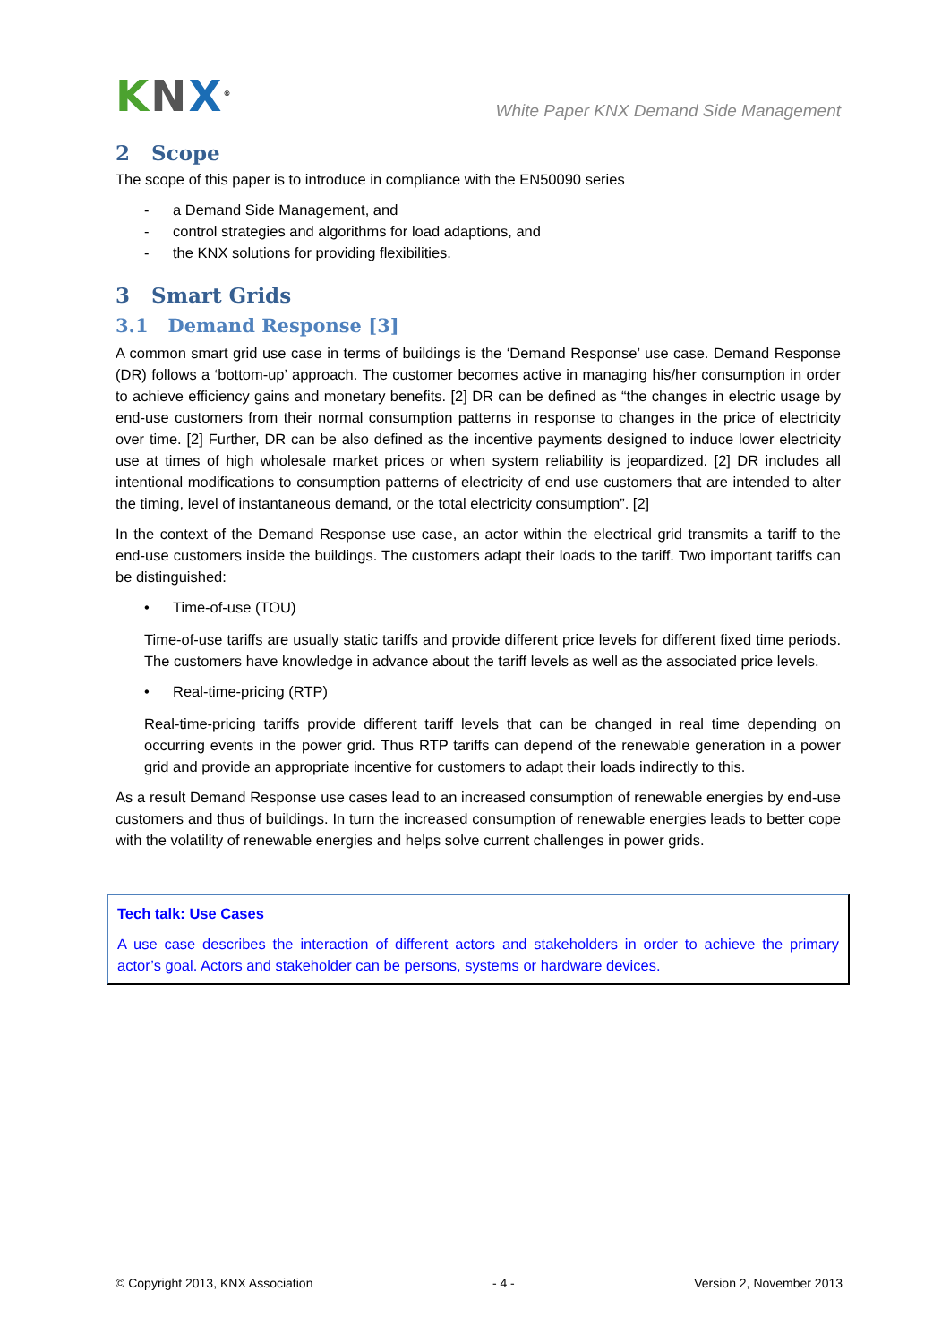KNX<sup>®</sup>
White Paper KNX Demand Side Management
2 Scope
The scope of this paper is to introduce in compliance with the EN50090 series
- a Demand Side Management, and
- control strategies and algorithms for load adaptions, and
- the KNX solutions for providing flexibilities.
3 Smart Grids
3.1 Demand Response [3]
A common smart grid use case in terms of buildings is the ‘Demand Response’ use case. Demand Response (DR) follows a ‘bottom-up’ approach. The customer becomes active in managing his/her consumption in order to achieve efficiency gains and monetary benefits. [2] DR can be defined as “the changes in electric usage by end-use customers from their normal consumption patterns in response to changes in the price of electricity over time. [2] Further, DR can be also defined as the incentive payments designed to induce lower electricity use at times of high wholesale market prices or when system reliability is jeopardized. [2] DR includes all intentional modifications to consumption patterns of electricity of end use customers that are intended to alter the timing, level of instantaneous demand, or the total electricity consumption”. [2]
In the context of the Demand Response use case, an actor within the electrical grid transmits a tariff to the end-use customers inside the buildings. The customers adapt their loads to the tariff. Two important tariffs can be distinguished:
• Time-of-use (TOU)
Time-of-use tariffs are usually static tariffs and provide different price levels for different fixed time periods. The customers have knowledge in advance about the tariff levels as well as the associated price levels.
• Real-time-pricing (RTP)
Real-time-pricing tariffs provide different tariff levels that can be changed in real time depending on occurring events in the power grid. Thus RTP tariffs can depend of the renewable generation in a power grid and provide an appropriate incentive for customers to adapt their loads indirectly to this.
As a result Demand Response use cases lead to an increased consumption of renewable energies by end-use customers and thus of buildings. In turn the increased consumption of renewable energies leads to better cope with the volatility of renewable energies and helps solve current challenges in power grids.
Tech talk: Use Cases
A use case describes the interaction of different actors and stakeholders in order to achieve the primary actor’s goal. Actors and stakeholder can be persons, systems or hardware devices.
© Copyright 2013, KNX Association - 4 - Version 2, November 2013